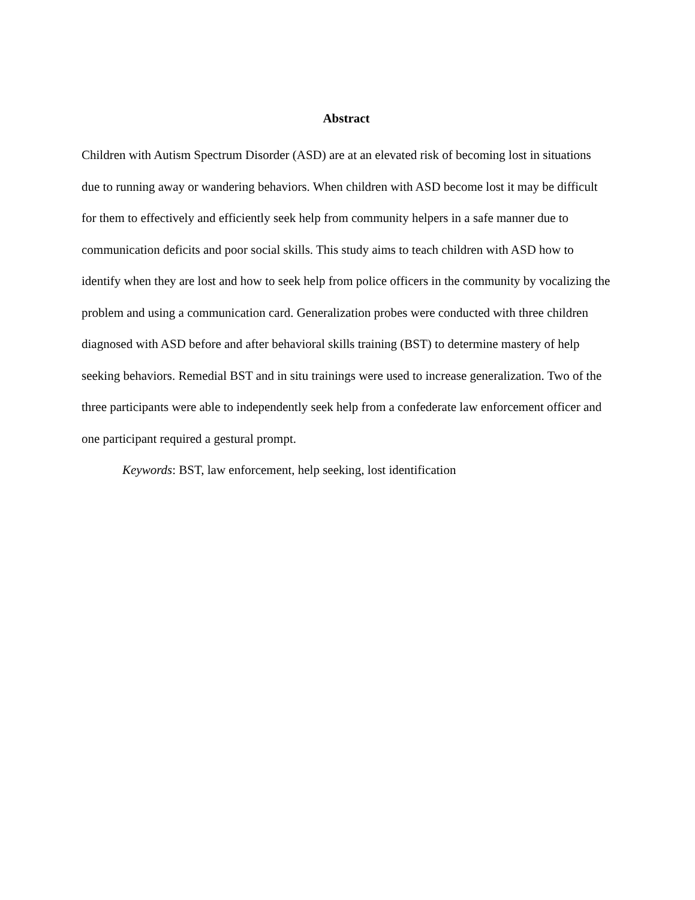Abstract
Children with Autism Spectrum Disorder (ASD) are at an elevated risk of becoming lost in situations due to running away or wandering behaviors. When children with ASD become lost it may be difficult for them to effectively and efficiently seek help from community helpers in a safe manner due to communication deficits and poor social skills. This study aims to teach children with ASD how to identify when they are lost and how to seek help from police officers in the community by vocalizing the problem and using a communication card. Generalization probes were conducted with three children diagnosed with ASD before and after behavioral skills training (BST) to determine mastery of help seeking behaviors. Remedial BST and in situ trainings were used to increase generalization. Two of the three participants were able to independently seek help from a confederate law enforcement officer and one participant required a gestural prompt.
Keywords: BST, law enforcement, help seeking, lost identification